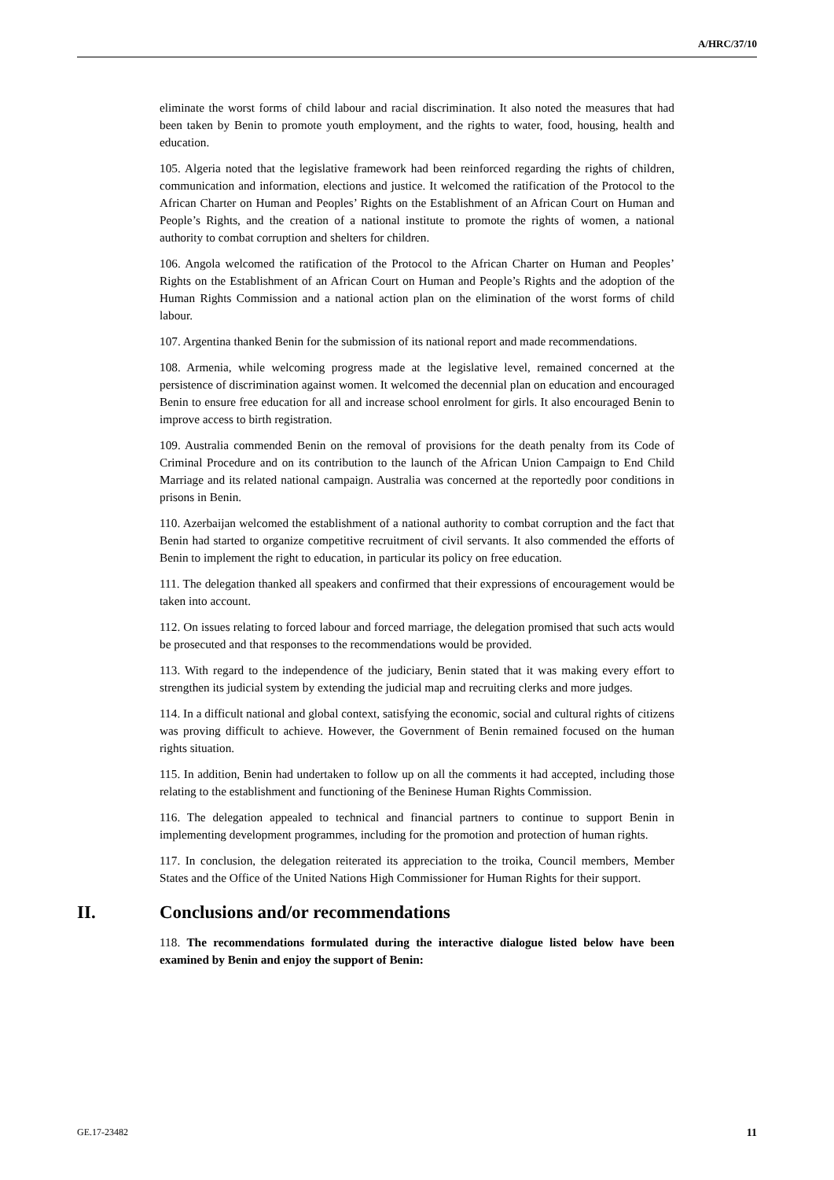A/HRC/37/10
eliminate the worst forms of child labour and racial discrimination. It also noted the measures that had been taken by Benin to promote youth employment, and the rights to water, food, housing, health and education.
105. Algeria noted that the legislative framework had been reinforced regarding the rights of children, communication and information, elections and justice. It welcomed the ratification of the Protocol to the African Charter on Human and Peoples’ Rights on the Establishment of an African Court on Human and People’s Rights, and the creation of a national institute to promote the rights of women, a national authority to combat corruption and shelters for children.
106. Angola welcomed the ratification of the Protocol to the African Charter on Human and Peoples’ Rights on the Establishment of an African Court on Human and People’s Rights and the adoption of the Human Rights Commission and a national action plan on the elimination of the worst forms of child labour.
107. Argentina thanked Benin for the submission of its national report and made recommendations.
108. Armenia, while welcoming progress made at the legislative level, remained concerned at the persistence of discrimination against women. It welcomed the decennial plan on education and encouraged Benin to ensure free education for all and increase school enrolment for girls. It also encouraged Benin to improve access to birth registration.
109. Australia commended Benin on the removal of provisions for the death penalty from its Code of Criminal Procedure and on its contribution to the launch of the African Union Campaign to End Child Marriage and its related national campaign. Australia was concerned at the reportedly poor conditions in prisons in Benin.
110. Azerbaijan welcomed the establishment of a national authority to combat corruption and the fact that Benin had started to organize competitive recruitment of civil servants. It also commended the efforts of Benin to implement the right to education, in particular its policy on free education.
111. The delegation thanked all speakers and confirmed that their expressions of encouragement would be taken into account.
112. On issues relating to forced labour and forced marriage, the delegation promised that such acts would be prosecuted and that responses to the recommendations would be provided.
113. With regard to the independence of the judiciary, Benin stated that it was making every effort to strengthen its judicial system by extending the judicial map and recruiting clerks and more judges.
114. In a difficult national and global context, satisfying the economic, social and cultural rights of citizens was proving difficult to achieve. However, the Government of Benin remained focused on the human rights situation.
115. In addition, Benin had undertaken to follow up on all the comments it had accepted, including those relating to the establishment and functioning of the Beninese Human Rights Commission.
116. The delegation appealed to technical and financial partners to continue to support Benin in implementing development programmes, including for the promotion and protection of human rights.
117. In conclusion, the delegation reiterated its appreciation to the troika, Council members, Member States and the Office of the United Nations High Commissioner for Human Rights for their support.
II. Conclusions and/or recommendations
118. The recommendations formulated during the interactive dialogue listed below have been examined by Benin and enjoy the support of Benin:
GE.17-23482 11